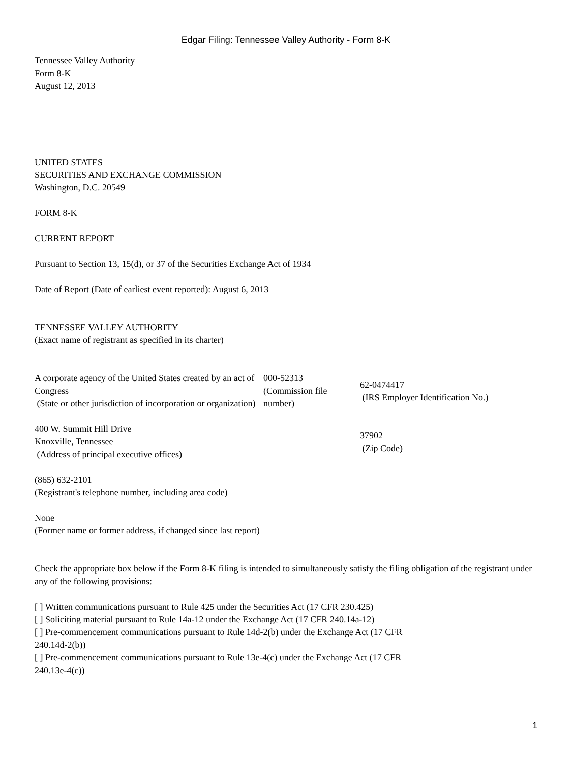Edgar Filing: Tennessee Valley Authority - Form 8-K
Tennessee Valley Authority
Form 8-K
August 12, 2013
UNITED STATES
SECURITIES AND EXCHANGE COMMISSION
Washington, D.C. 20549
FORM 8-K
CURRENT REPORT
Pursuant to Section 13, 15(d), or 37 of the Securities Exchange Act of 1934
Date of Report (Date of earliest event reported): August 6, 2013
TENNESSEE VALLEY AUTHORITY
(Exact name of registrant as specified in its charter)
| A corporate agency of the United States created by an act of Congress (State or other jurisdiction of incorporation or organization) | 000-52313 (Commission file number) | 62-0474417 (IRS Employer Identification No.) |
| 400 W. Summit Hill Drive Knoxville, Tennessee (Address of principal executive offices) | | 37902 (Zip Code) |
(865) 632-2101
(Registrant's telephone number, including area code)
None
(Former name or former address, if changed since last report)
Check the appropriate box below if the Form 8-K filing is intended to simultaneously satisfy the filing obligation of the registrant under any of the following provisions:
[ ] Written communications pursuant to Rule 425 under the Securities Act (17 CFR 230.425)
[ ] Soliciting material pursuant to Rule 14a-12 under the Exchange Act (17 CFR 240.14a-12)
[ ] Pre-commencement communications pursuant to Rule 14d-2(b) under the Exchange Act (17 CFR
240.14d-2(b))
[ ] Pre-commencement communications pursuant to Rule 13e-4(c) under the Exchange Act (17 CFR
240.13e-4(c))
1